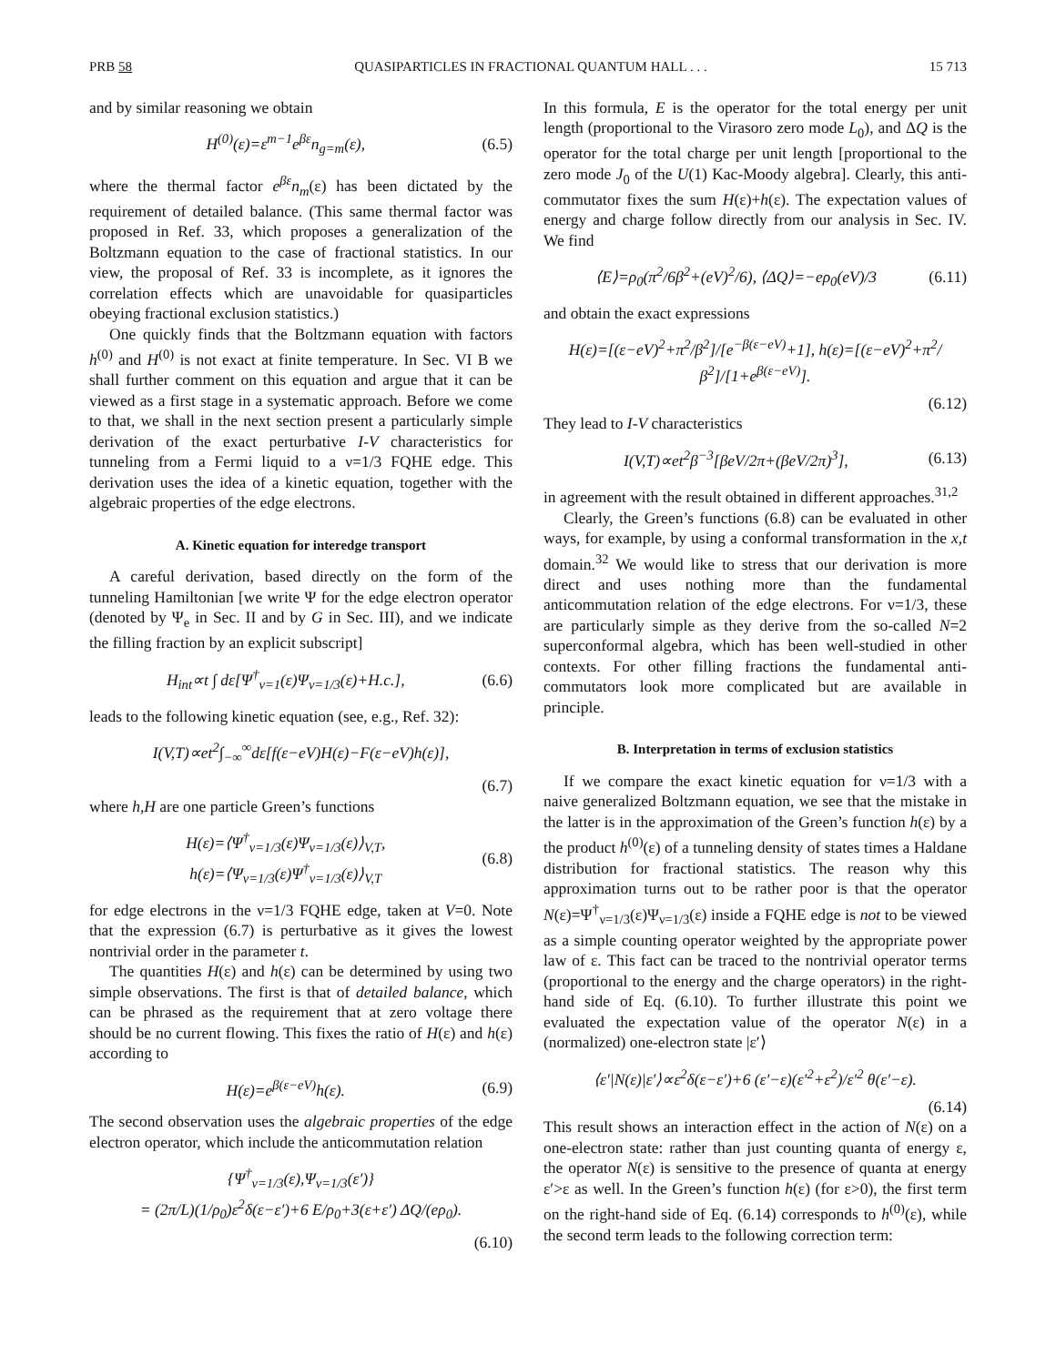PRB 58 QUASIPARTICLES IN FRACTIONAL QUANTUM HALL . . . 15 713
and by similar reasoning we obtain
H<sup>(0)</sup>(ε)=ε<sup>m−1</sup>e<sup>βε</sup>n<sub>g=m</sub>(ε), (6.5)
where the thermal factor e<sup>βε</sup>n<sub>m</sub>(ε) has been dictated by the requirement of detailed balance. (This same thermal factor was proposed in Ref. 33, which proposes a generalization of the Boltzmann equation to the case of fractional statistics. In our view, the proposal of Ref. 33 is incomplete, as it ignores the correlation effects which are unavoidable for quasiparticles obeying fractional exclusion statistics.)
One quickly finds that the Boltzmann equation with factors h<sup>(0)</sup> and H<sup>(0)</sup> is not exact at finite temperature. In Sec. VI B we shall further comment on this equation and argue that it can be viewed as a first stage in a systematic approach. Before we come to that, we shall in the next section present a particularly simple derivation of the exact perturbative I-V characteristics for tunneling from a Fermi liquid to a ν=1/3 FQHE edge. This derivation uses the idea of a kinetic equation, together with the algebraic properties of the edge electrons.
A. Kinetic equation for interedge transport
A careful derivation, based directly on the form of the tunneling Hamiltonian [we write Ψ for the edge electron operator (denoted by Ψ<sub>e</sub> in Sec. II and by G in Sec. III), and we indicate the filling fraction by an explicit subscript]
H<sub>int</sub>∝t ∫ dε[Ψ<sup>†</sup><sub>ν=1</sub>(ε)Ψ<sub>ν=1/3</sub>(ε)+H.c.], (6.6)
leads to the following kinetic equation (see, e.g., Ref. 32):
I(V,T)∝et<sup>2</sup>∫<sub>−∞</sub><sup>∞</sup>dε[f(ε−eV)H(ε)−F(ε−eV)h(ε)],
(6.7)
where h,H are one particle Green’s functions
H(ε)=⟨Ψ<sup>†</sup><sub>ν=1/3</sub>(ε)Ψ<sub>ν=1/3</sub>(ε)⟩<sub>V,T</sub>,
h(ε)=⟨Ψ<sub>ν=1/3</sub>(ε)Ψ<sup>†</sup><sub>ν=1/3</sub>(ε)⟩<sub>V,T</sub> (6.8)
for edge electrons in the ν=1/3 FQHE edge, taken at V=0. Note that the expression (6.7) is perturbative as it gives the lowest nontrivial order in the parameter t.
The quantities H(ε) and h(ε) can be determined by using two simple observations. The first is that of detailed balance, which can be phrased as the requirement that at zero voltage there should be no current flowing. This fixes the ratio of H(ε) and h(ε) according to
H(ε)=e<sup>β(ε−eV)</sup>h(ε). (6.9)
The second observation uses the algebraic properties of the edge electron operator, which include the anticommutation relation
{Ψ<sup>†</sup><sub>ν=1/3</sub>(ε),Ψ<sub>ν=1/3</sub>(ε′)}
= (2π/L)(1/ρ<sub>0</sub>)ε<sup>2</sup>δ(ε−ε′)+6 E/ρ<sub>0</sub>+3(ε+ε′) ΔQ/(eρ<sub>0</sub>).
(6.10)
In this formula, E is the operator for the total energy per unit length (proportional to the Virasoro zero mode L<sub>0</sub>), and ΔQ is the operator for the total charge per unit length [proportional to the zero mode J<sub>0</sub> of the U(1) Kac-Moody algebra]. Clearly, this anti-commutator fixes the sum H(ε)+h(ε). The expectation values of energy and charge follow directly from our analysis in Sec. IV. We find
⟨E⟩=ρ<sub>0</sub>(π<sup>2</sup>/6β<sup>2</sup>+(eV)<sup>2</sup>/6), ⟨ΔQ⟩=−eρ<sub>0</sub>(eV)/3 (6.11)
and obtain the exact expressions
H(ε)=[(ε−eV)<sup>2</sup>+π<sup>2</sup>/β<sup>2</sup>]/[e<sup>−β(ε−eV)</sup>+1], h(ε)=[(ε−eV)<sup>2</sup>+π<sup>2</sup>/β<sup>2</sup>]/[1+e<sup>β(ε−eV)</sup>].
(6.12)
They lead to I-V characteristics
I(V,T)∝et<sup>2</sup>β<sup>−3</sup>[βeV/2π+(βeV/2π)<sup>3</sup>], (6.13)
in agreement with the result obtained in different approaches.<sup>31,2</sup>
Clearly, the Green’s functions (6.8) can be evaluated in other ways, for example, by using a conformal transformation in the x,t domain.<sup>32</sup> We would like to stress that our derivation is more direct and uses nothing more than the fundamental anticommutation relation of the edge electrons. For ν=1/3, these are particularly simple as they derive from the so-called N=2 superconformal algebra, which has been well-studied in other contexts. For other filling fractions the fundamental anti-commutators look more complicated but are available in principle.
B. Interpretation in terms of exclusion statistics
If we compare the exact kinetic equation for ν=1/3 with a naive generalized Boltzmann equation, we see that the mistake in the latter is in the approximation of the Green’s function h(ε) by a the product h<sup>(0)</sup>(ε) of a tunneling density of states times a Haldane distribution for fractional statistics. The reason why this approximation turns out to be rather poor is that the operator N(ε)=Ψ<sup>†</sup><sub>ν=1/3</sub>(ε)Ψ<sub>ν=1/3</sub>(ε) inside a FQHE edge is not to be viewed as a simple counting operator weighted by the appropriate power law of ε. This fact can be traced to the nontrivial operator terms (proportional to the energy and the charge operators) in the right-hand side of Eq. (6.10). To further illustrate this point we evaluated the expectation value of the operator N(ε) in a (normalized) one-electron state |ε′⟩
⟨ε′|N(ε)|ε′⟩∝ε<sup>2</sup>δ(ε−ε′)+6 (ε′−ε)(ε′<sup>2</sup>+ε<sup>2</sup>)/ε′<sup>2</sup> θ(ε′−ε).
(6.14)
This result shows an interaction effect in the action of N(ε) on a one-electron state: rather than just counting quanta of energy ε, the operator N(ε) is sensitive to the presence of quanta at energy ε′>ε as well. In the Green’s function h(ε) (for ε>0), the first term on the right-hand side of Eq. (6.14) corresponds to h<sup>(0)</sup>(ε), while the second term leads to the following correction term: